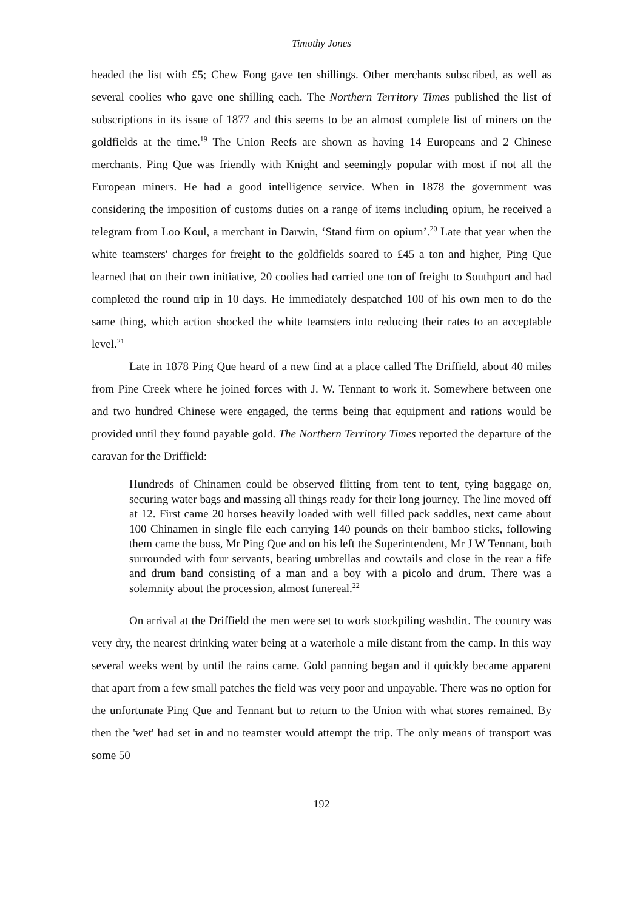Timothy Jones
headed the list with £5; Chew Fong gave ten shillings. Other merchants subscribed, as well as several coolies who gave one shilling each. The Northern Territory Times published the list of subscriptions in its issue of 1877 and this seems to be an almost complete list of miners on the goldfields at the time.<sup>19</sup> The Union Reefs are shown as having 14 Europeans and 2 Chinese merchants. Ping Que was friendly with Knight and seemingly popular with most if not all the European miners. He had a good intelligence service. When in 1878 the government was considering the imposition of customs duties on a range of items including opium, he received a telegram from Loo Koul, a merchant in Darwin, ‘Stand firm on opium’.<sup>20</sup> Late that year when the white teamsters' charges for freight to the goldfields soared to £45 a ton and higher, Ping Que learned that on their own initiative, 20 coolies had carried one ton of freight to Southport and had completed the round trip in 10 days. He immediately despatched 100 of his own men to do the same thing, which action shocked the white teamsters into reducing their rates to an acceptable level.<sup>21</sup>
Late in 1878 Ping Que heard of a new find at a place called The Driffield, about 40 miles from Pine Creek where he joined forces with J. W. Tennant to work it. Somewhere between one and two hundred Chinese were engaged, the terms being that equipment and rations would be provided until they found payable gold. The Northern Territory Times reported the departure of the caravan for the Driffield:
Hundreds of Chinamen could be observed flitting from tent to tent, tying baggage on, securing water bags and massing all things ready for their long journey. The line moved off at 12. First came 20 horses heavily loaded with well filled pack saddles, next came about 100 Chinamen in single file each carrying 140 pounds on their bamboo sticks, following them came the boss, Mr Ping Que and on his left the Superintendent, Mr J W Tennant, both surrounded with four servants, bearing umbrellas and cowtails and close in the rear a fife and drum band consisting of a man and a boy with a picolo and drum. There was a solemnity about the procession, almost funereal.<sup>22</sup>
On arrival at the Driffield the men were set to work stockpiling washdirt. The country was very dry, the nearest drinking water being at a waterhole a mile distant from the camp. In this way several weeks went by until the rains came. Gold panning began and it quickly became apparent that apart from a few small patches the field was very poor and unpayable. There was no option for the unfortunate Ping Que and Tennant but to return to the Union with what stores remained. By then the 'wet' had set in and no teamster would attempt the trip. The only means of transport was some 50
192